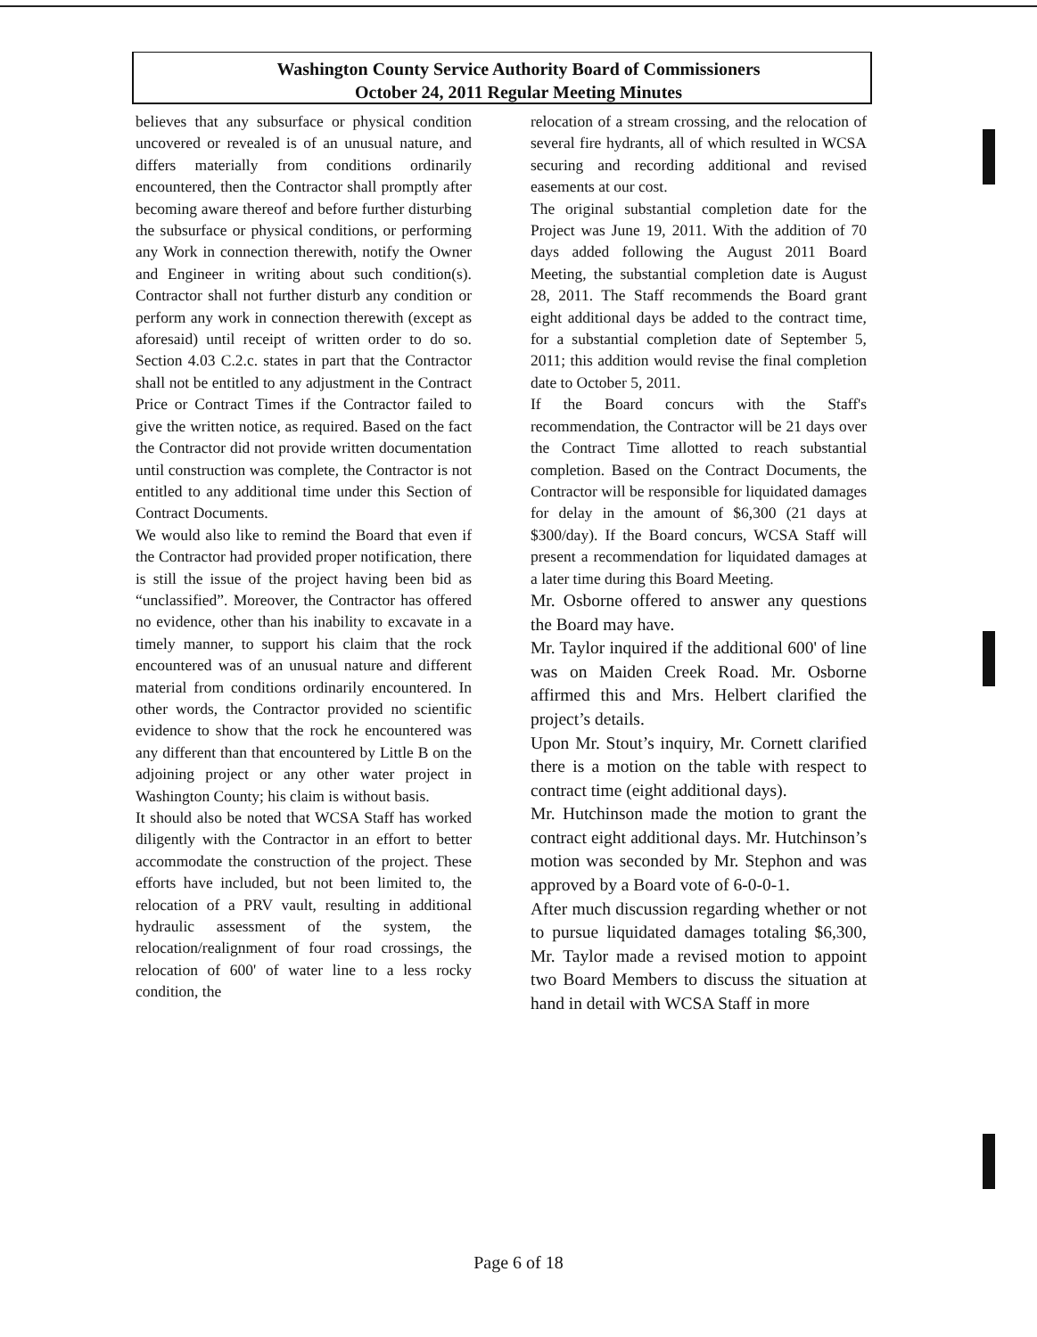Washington County Service Authority Board of Commissioners
October 24, 2011 Regular Meeting Minutes
believes that any subsurface or physical condition uncovered or revealed is of an unusual nature, and differs materially from conditions ordinarily encountered, then the Contractor shall promptly after becoming aware thereof and before further disturbing the subsurface or physical conditions, or performing any Work in connection therewith, notify the Owner and Engineer in writing about such condition(s). Contractor shall not further disturb any condition or perform any work in connection therewith (except as aforesaid) until receipt of written order to do so. Section 4.03 C.2.c. states in part that the Contractor shall not be entitled to any adjustment in the Contract Price or Contract Times if the Contractor failed to give the written notice, as required. Based on the fact the Contractor did not provide written documentation until construction was complete, the Contractor is not entitled to any additional time under this Section of Contract Documents.
We would also like to remind the Board that even if the Contractor had provided proper notification, there is still the issue of the project having been bid as “unclassified”. Moreover, the Contractor has offered no evidence, other than his inability to excavate in a timely manner, to support his claim that the rock encountered was of an unusual nature and different material from conditions ordinarily encountered. In other words, the Contractor provided no scientific evidence to show that the rock he encountered was any different than that encountered by Little B on the adjoining project or any other water project in Washington County; his claim is without basis.
It should also be noted that WCSA Staff has worked diligently with the Contractor in an effort to better accommodate the construction of the project. These efforts have included, but not been limited to, the relocation of a PRV vault, resulting in additional hydraulic assessment of the system, the relocation/realignment of four road crossings, the relocation of 600' of water line to a less rocky condition, the
relocation of a stream crossing, and the relocation of several fire hydrants, all of which resulted in WCSA securing and recording additional and revised easements at our cost.
The original substantial completion date for the Project was June 19, 2011. With the addition of 70 days added following the August 2011 Board Meeting, the substantial completion date is August 28, 2011. The Staff recommends the Board grant eight additional days be added to the contract time, for a substantial completion date of September 5, 2011; this addition would revise the final completion date to October 5, 2011.
If the Board concurs with the Staff's recommendation, the Contractor will be 21 days over the Contract Time allotted to reach substantial completion. Based on the Contract Documents, the Contractor will be responsible for liquidated damages for delay in the amount of $6,300 (21 days at $300/day). If the Board concurs, WCSA Staff will present a recommendation for liquidated damages at a later time during this Board Meeting.
Mr. Osborne offered to answer any questions the Board may have.
Mr. Taylor inquired if the additional 600' of line was on Maiden Creek Road. Mr. Osborne affirmed this and Mrs. Helbert clarified the project’s details.
Upon Mr. Stout’s inquiry, Mr. Cornett clarified there is a motion on the table with respect to contract time (eight additional days).
Mr. Hutchinson made the motion to grant the contract eight additional days. Mr. Hutchinson’s motion was seconded by Mr. Stephon and was approved by a Board vote of 6-0-0-1.
After much discussion regarding whether or not to pursue liquidated damages totaling $6,300, Mr. Taylor made a revised motion to appoint two Board Members to discuss the situation at hand in detail with WCSA Staff in more
Page 6 of 18